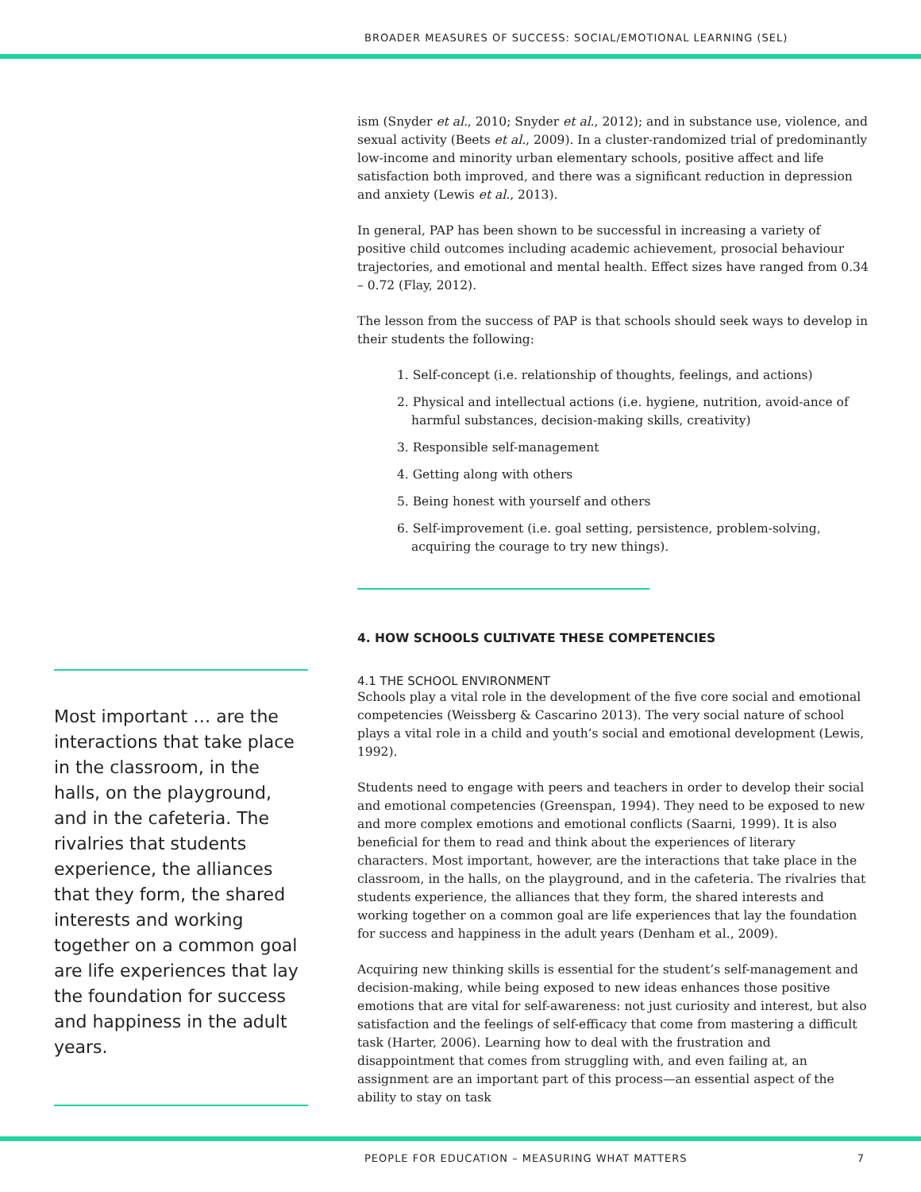BROADER MEASURES OF SUCCESS: SOCIAL/EMOTIONAL LEARNING (SEL)
ism (Snyder et al., 2010; Snyder et al., 2012); and in substance use, violence, and sexual activity (Beets et al., 2009). In a cluster-randomized trial of predominantly low-income and minority urban elementary schools, positive affect and life satisfaction both improved, and there was a significant reduction in depression and anxiety (Lewis et al., 2013).
In general, PAP has been shown to be successful in increasing a variety of positive child outcomes including academic achievement, prosocial behaviour trajectories, and emotional and mental health. Effect sizes have ranged from 0.34 – 0.72 (Flay, 2012).
The lesson from the success of PAP is that schools should seek ways to develop in their students the following:
1. Self-concept (i.e. relationship of thoughts, feelings, and actions)
2. Physical and intellectual actions (i.e. hygiene, nutrition, avoid-ance of harmful substances, decision-making skills, creativity)
3. Responsible self-management
4. Getting along with others
5. Being honest with yourself and others
6. Self-improvement (i.e. goal setting, persistence, problem-solving, acquiring the courage to try new things).
4. HOW SCHOOLS CULTIVATE THESE COMPETENCIES
4.1 THE SCHOOL ENVIRONMENT
Schools play a vital role in the development of the five core social and emotional competencies (Weissberg & Cascarino 2013). The very social nature of school plays a vital role in a child and youth’s social and emotional development (Lewis, 1992).
Students need to engage with peers and teachers in order to develop their social and emotional competencies (Greenspan, 1994). They need to be exposed to new and more complex emotions and emotional conflicts (Saarni, 1999). It is also beneficial for them to read and think about the experiences of literary characters. Most important, however, are the interactions that take place in the classroom, in the halls, on the playground, and in the cafeteria. The rivalries that students experience, the alliances that they form, the shared interests and working together on a common goal are life experiences that lay the foundation for success and happiness in the adult years (Denham et al., 2009).
Acquiring new thinking skills is essential for the student’s self-management and decision-making, while being exposed to new ideas enhances those positive emotions that are vital for self-awareness: not just curiosity and interest, but also satisfaction and the feelings of self-efficacy that come from mastering a difficult task (Harter, 2006). Learning how to deal with the frustration and disappointment that comes from struggling with, and even failing at, an assignment are an important part of this process—an essential aspect of the ability to stay on task
Most important … are the interactions that take place in the classroom, in the halls, on the playground, and in the cafeteria. The rivalries that students experience, the alliances that they form, the shared interests and working together on a common goal are life experiences that lay the foundation for success and happiness in the adult years.
PEOPLE FOR EDUCATION – MEASURING WHAT MATTERS 7